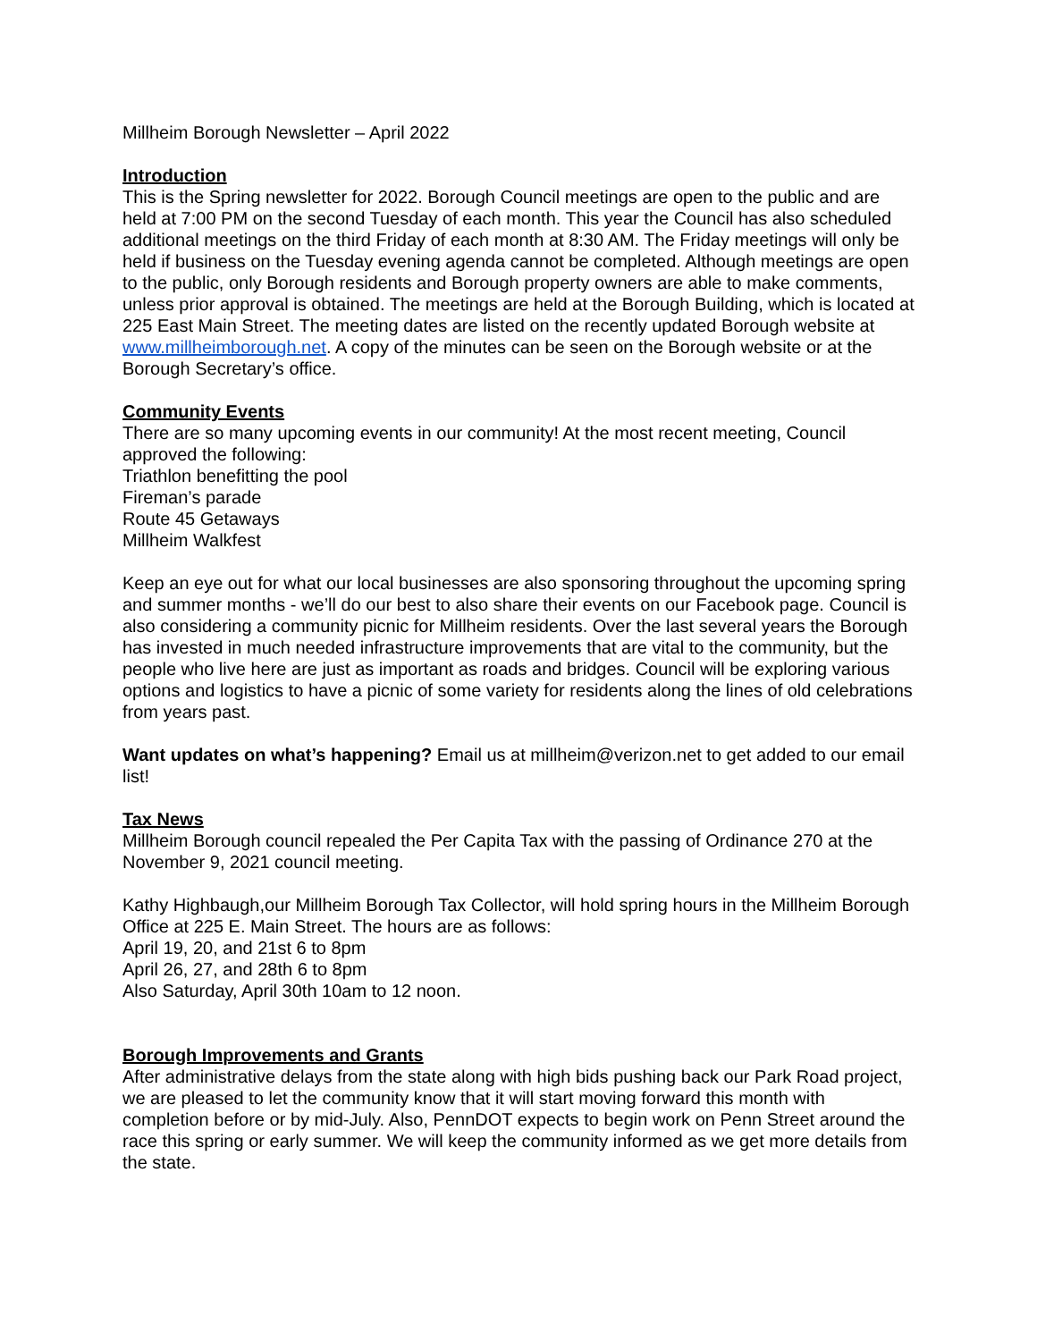Millheim Borough Newsletter – April 2022
Introduction
This is the Spring newsletter for 2022. Borough Council meetings are open to the public and are held at 7:00 PM on the second Tuesday of each month. This year the Council has also scheduled additional meetings on the third Friday of each month at 8:30 AM. The Friday meetings will only be held if business on the Tuesday evening agenda cannot be completed. Although meetings are open to the public, only Borough residents and Borough property owners are able to make comments, unless prior approval is obtained. The meetings are held at the Borough Building, which is located at 225 East Main Street. The meeting dates are listed on the recently updated Borough website at www.millheimborough.net. A copy of the minutes can be seen on the Borough website or at the Borough Secretary’s office.
Community Events
There are so many upcoming events in our community! At the most recent meeting, Council approved the following:
Triathlon benefitting the pool
Fireman’s parade
Route 45 Getaways
Millheim Walkfest
Keep an eye out for what our local businesses are also sponsoring throughout the upcoming spring and summer months - we’ll do our best to also share their events on our Facebook page. Council is also considering a community picnic for Millheim residents. Over the last several years the Borough has invested in much needed infrastructure improvements that are vital to the community, but the people who live here are just as important as roads and bridges. Council will be exploring various options and logistics to have a picnic of some variety for residents along the lines of old celebrations from years past.
Want updates on what’s happening? Email us at millheim@verizon.net to get added to our email list!
Tax News
Millheim Borough council repealed the Per Capita Tax with the passing of Ordinance 270 at the November 9, 2021 council meeting.
Kathy Highbaugh,our Millheim Borough Tax Collector, will hold spring hours in the Millheim Borough Office at 225 E. Main Street. The hours are as follows:
April 19, 20, and 21st 6 to 8pm
April 26, 27, and 28th 6 to 8pm
Also Saturday, April 30th 10am to 12 noon.
Borough Improvements and Grants
After administrative delays from the state along with high bids pushing back our Park Road project, we are pleased to let the community know that it will start moving forward this month with completion before or by mid-July. Also, PennDOT expects to begin work on Penn Street around the race this spring or early summer. We will keep the community informed as we get more details from the state.